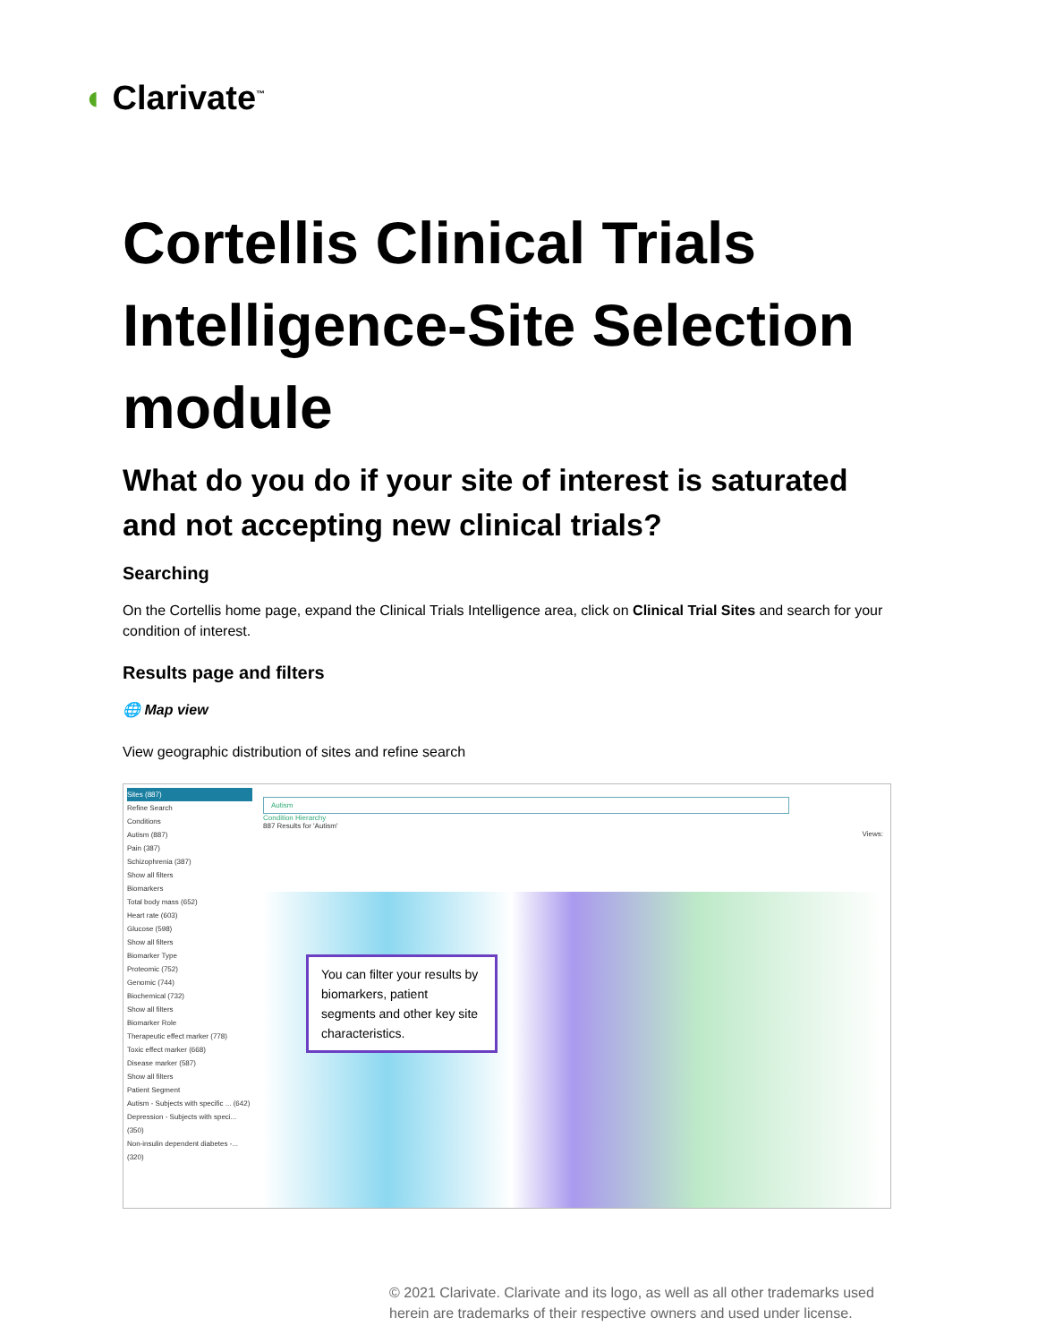◖ Clarivate<sup>™</sup>
Cortellis Clinical Trials Intelligence-Site Selection module
What do you do if your site of interest is saturated and not accepting new clinical trials?
Searching
On the Cortellis home page, expand the Clinical Trials Intelligence area, click on Clinical Trial Sites and search for your condition of interest.
Results page and filters
🌐 Map view
View geographic distribution of sites and refine search
Sites (887)
Refine Search
Conditions
Autism (887)
Pain (387)
Schizophrenia (387)
Show all filters
Biomarkers
Total body mass (652)
Heart rate (603)
Glucose (598)
Show all filters
Biomarker Type
Proteomic (752)
Genomic (744)
Biochemical (732)
Show all filters
Biomarker Role
Therapeutic effect marker (778)
Toxic effect marker (668)
Disease marker (587)
Show all filters
Patient Segment
Autism - Subjects with specific ... (642)
Depression - Subjects with speci... (350)
Non-insulin dependent diabetes -... (320)
Autism
Condition Hierarchy
887 Results for 'Autism'
Views:
You can filter your results by biomarkers, patient segments and other key site characteristics.
© 2021 Clarivate. Clarivate and its logo, as well as all other trademarks used
herein are trademarks of their respective owners and used under license.